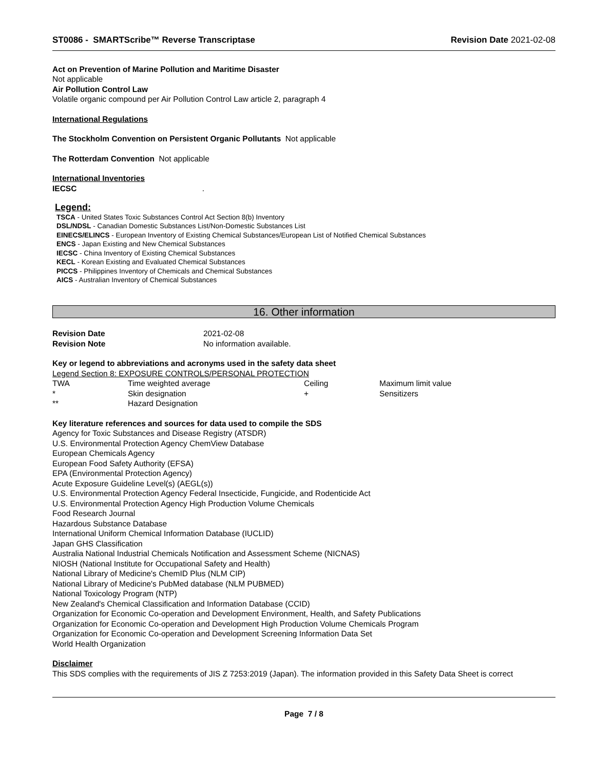ST0086 - SMARTScribe™ Reverse Transcriptase Revision Date 2021-02-08
Act on Prevention of Marine Pollution and Maritime Disaster
Not applicable
Air Pollution Control Law
Volatile organic compound per Air Pollution Control Law article 2, paragraph 4
International Regulations
The Stockholm Convention on Persistent Organic Pollutants Not applicable
The Rotterdam Convention Not applicable
International Inventories
IECSC .
Legend:
TSCA - United States Toxic Substances Control Act Section 8(b) Inventory
DSL/NDSL - Canadian Domestic Substances List/Non-Domestic Substances List
EINECS/ELINCS - European Inventory of Existing Chemical Substances/European List of Notified Chemical Substances
ENCS - Japan Existing and New Chemical Substances
IECSC - China Inventory of Existing Chemical Substances
KECL - Korean Existing and Evaluated Chemical Substances
PICCS - Philippines Inventory of Chemicals and Chemical Substances
AICS - Australian Inventory of Chemical Substances
16. Other information
| Revision Date | 2021-02-08 |
| Revision Note | No information available. |
Key or legend to abbreviations and acronyms used in the safety data sheet
Legend Section 8: EXPOSURE CONTROLS/PERSONAL PROTECTION
| TWA | Time weighted average | Ceiling | Maximum limit value |
| * | Skin designation | + | Sensitizers |
| ** | Hazard Designation | | |
Key literature references and sources for data used to compile the SDS
Agency for Toxic Substances and Disease Registry (ATSDR)
U.S. Environmental Protection Agency ChemView Database
European Chemicals Agency
European Food Safety Authority (EFSA)
EPA (Environmental Protection Agency)
Acute Exposure Guideline Level(s) (AEGL(s))
U.S. Environmental Protection Agency Federal Insecticide, Fungicide, and Rodenticide Act
U.S. Environmental Protection Agency High Production Volume Chemicals
Food Research Journal
Hazardous Substance Database
International Uniform Chemical Information Database (IUCLID)
Japan GHS Classification
Australia National Industrial Chemicals Notification and Assessment Scheme (NICNAS)
NIOSH (National Institute for Occupational Safety and Health)
National Library of Medicine's ChemID Plus (NLM CIP)
National Library of Medicine's PubMed database (NLM PUBMED)
National Toxicology Program (NTP)
New Zealand's Chemical Classification and Information Database (CCID)
Organization for Economic Co-operation and Development Environment, Health, and Safety Publications
Organization for Economic Co-operation and Development High Production Volume Chemicals Program
Organization for Economic Co-operation and Development Screening Information Data Set
World Health Organization
Disclaimer
This SDS complies with the requirements of JIS Z 7253:2019 (Japan). The information provided in this Safety Data Sheet is correct
Page 7 / 8